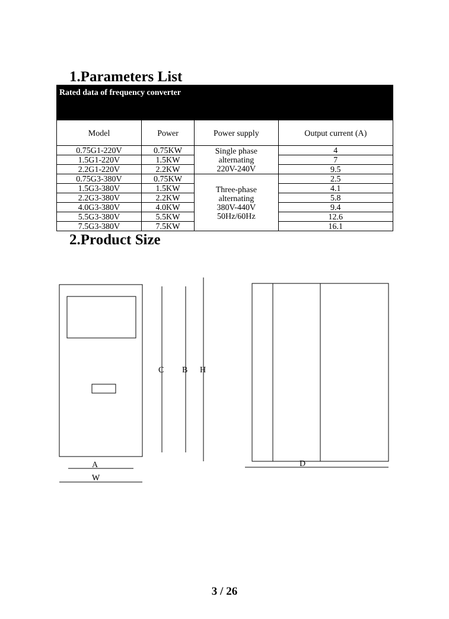1.Parameters List
| Rated data of frequency converter | | | |
| --- | --- | --- | --- |
| Model | Power | Power supply | Output current (A) |
| 0.75G1-220V | 0.75KW | Single phase alternating 220V-240V | 4 |
| 1.5G1-220V | 1.5KW | | 7 |
| 2.2G1-220V | 2.2KW | | 9.5 |
| 0.75G3-380V | 0.75KW | Three-phase alternating 380V-440V 50Hz/60Hz | 2.5 |
| 1.5G3-380V | 1.5KW | | 4.1 |
| 2.2G3-380V | 2.2KW | | 5.8 |
| 4.0G3-380V | 4.0KW | | 9.4 |
| 5.5G3-380V | 5.5KW | | 12.6 |
| 7.5G3-380V | 7.5KW | | 16.1 |
2.Product Size
C
B
H
A
W
D
3 / 26